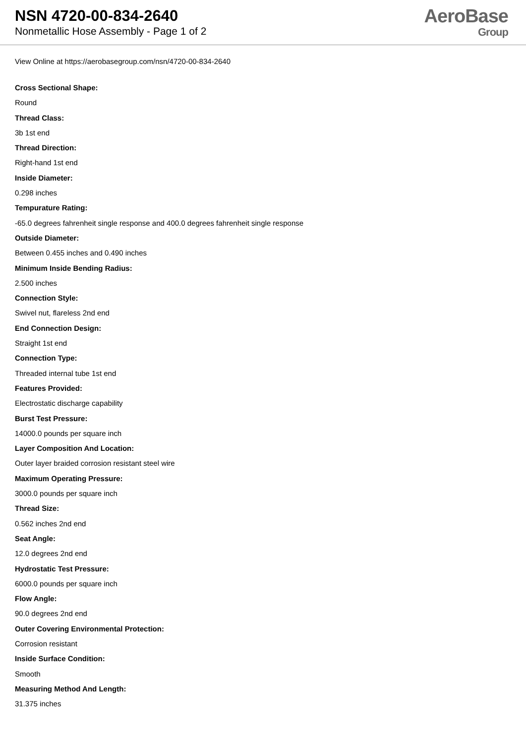NSN 4720-00-834-2640
Nonmetallic Hose Assembly - Page 1 of 2
AeroBase
Group
View Online at https://aerobasegroup.com/nsn/4720-00-834-2640
Cross Sectional Shape:
Round
Thread Class:
3b 1st end
Thread Direction:
Right-hand 1st end
Inside Diameter:
0.298 inches
Tempurature Rating:
-65.0 degrees fahrenheit single response and 400.0 degrees fahrenheit single response
Outside Diameter:
Between 0.455 inches and 0.490 inches
Minimum Inside Bending Radius:
2.500 inches
Connection Style:
Swivel nut, flareless 2nd end
End Connection Design:
Straight 1st end
Connection Type:
Threaded internal tube 1st end
Features Provided:
Electrostatic discharge capability
Burst Test Pressure:
14000.0 pounds per square inch
Layer Composition And Location:
Outer layer braided corrosion resistant steel wire
Maximum Operating Pressure:
3000.0 pounds per square inch
Thread Size:
0.562 inches 2nd end
Seat Angle:
12.0 degrees 2nd end
Hydrostatic Test Pressure:
6000.0 pounds per square inch
Flow Angle:
90.0 degrees 2nd end
Outer Covering Environmental Protection:
Corrosion resistant
Inside Surface Condition:
Smooth
Measuring Method And Length:
31.375 inches